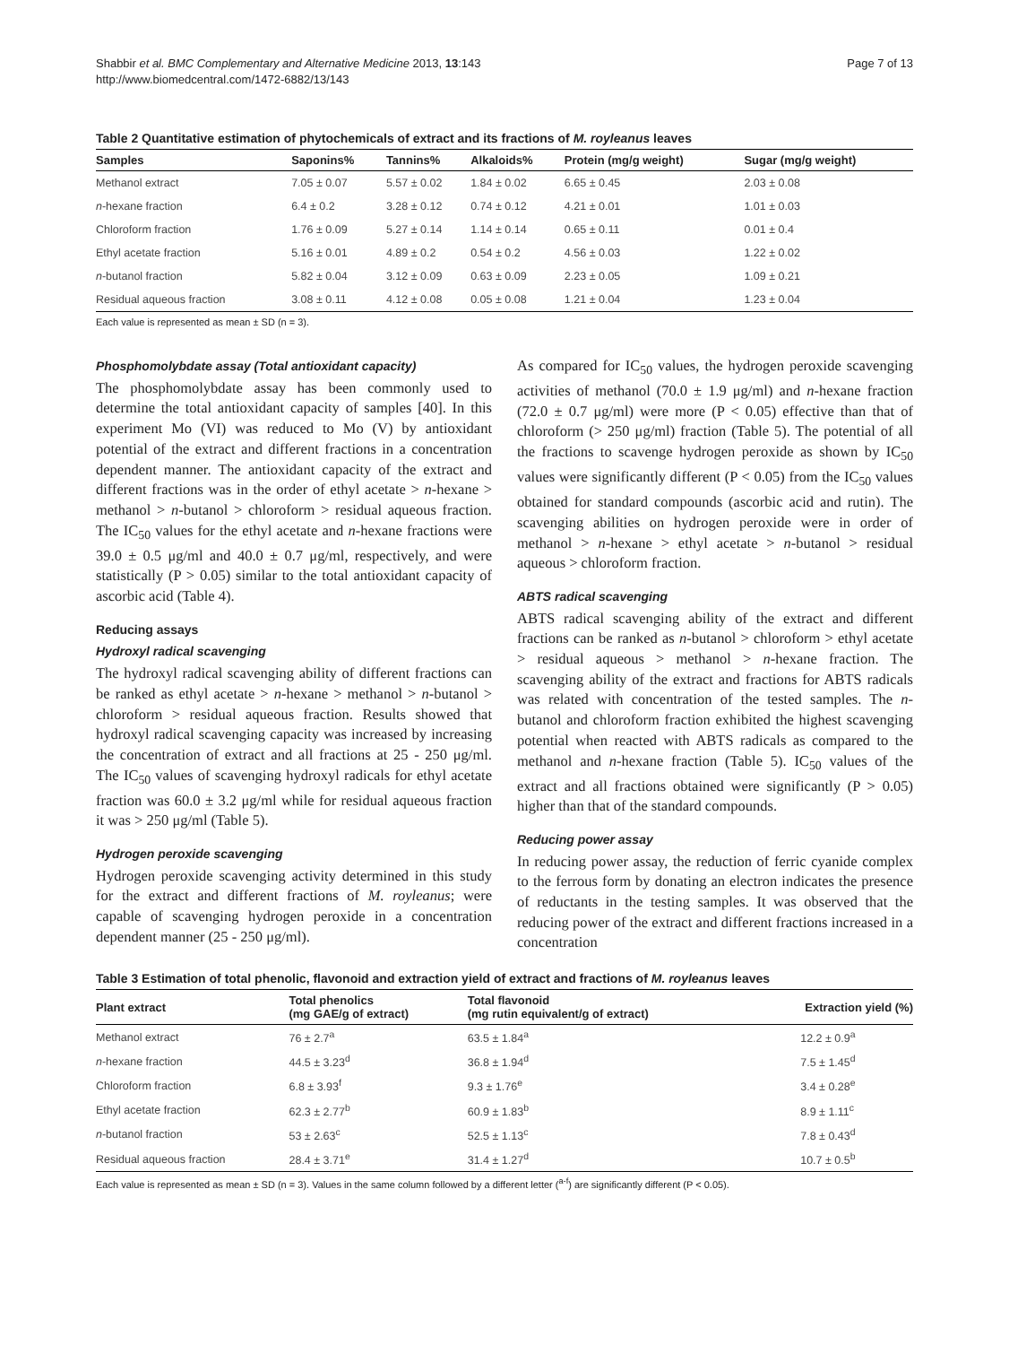Shabbir et al. BMC Complementary and Alternative Medicine 2013, 13:143
http://www.biomedcentral.com/1472-6882/13/143
Page 7 of 13
Table 2 Quantitative estimation of phytochemicals of extract and its fractions of M. royleanus leaves
| Samples | Saponins% | Tannins% | Alkaloids% | Protein (mg/g weight) | Sugar (mg/g weight) |
| --- | --- | --- | --- | --- | --- |
| Methanol extract | 7.05 ± 0.07 | 5.57 ± 0.02 | 1.84 ± 0.02 | 6.65 ± 0.45 | 2.03 ± 0.08 |
| n -hexane fraction | 6.4 ± 0.2 | 3.28 ± 0.12 | 0.74 ± 0.12 | 4.21 ± 0.01 | 1.01 ± 0.03 |
| Chloroform fraction | 1.76 ± 0.09 | 5.27 ± 0.14 | 1.14 ± 0.14 | 0.65 ± 0.11 | 0.01 ± 0.4 |
| Ethyl acetate fraction | 5.16 ± 0.01 | 4.89 ± 0.2 | 0.54 ± 0.2 | 4.56 ± 0.03 | 1.22 ± 0.02 |
| n -butanol fraction | 5.82 ± 0.04 | 3.12 ± 0.09 | 0.63 ± 0.09 | 2.23 ± 0.05 | 1.09 ± 0.21 |
| Residual aqueous fraction | 3.08 ± 0.11 | 4.12 ± 0.08 | 0.05 ± 0.08 | 1.21 ± 0.04 | 1.23 ± 0.04 |
Each value is represented as mean ± SD (n = 3).
Phosphomolybdate assay (Total antioxidant capacity)
The phosphomolybdate assay has been commonly used to determine the total antioxidant capacity of samples [40]. In this experiment Mo (VI) was reduced to Mo (V) by antioxidant potential of the extract and different fractions in a concentration dependent manner. The antioxidant capacity of the extract and different fractions was in the order of ethyl acetate > n-hexane > methanol > n-butanol > chloroform > residual aqueous fraction. The IC<sub>50</sub> values for the ethyl acetate and n-hexane fractions were 39.0 ± 0.5 μg/ml and 40.0 ± 0.7 μg/ml, respectively, and were statistically (P > 0.05) similar to the total antioxidant capacity of ascorbic acid (Table 4).
Reducing assays
Hydroxyl radical scavenging
The hydroxyl radical scavenging ability of different fractions can be ranked as ethyl acetate > n-hexane > methanol > n-butanol > chloroform > residual aqueous fraction. Results showed that hydroxyl radical scavenging capacity was increased by increasing the concentration of extract and all fractions at 25 - 250 μg/ml. The IC<sub>50</sub> values of scavenging hydroxyl radicals for ethyl acetate fraction was 60.0 ± 3.2 μg/ml while for residual aqueous fraction it was > 250 μg/ml (Table 5).
Hydrogen peroxide scavenging
Hydrogen peroxide scavenging activity determined in this study for the extract and different fractions of M. royleanus; were capable of scavenging hydrogen peroxide in a concentration dependent manner (25 - 250 μg/ml).
As compared for IC<sub>50</sub> values, the hydrogen peroxide scavenging activities of methanol (70.0 ± 1.9 μg/ml) and n-hexane fraction (72.0 ± 0.7 μg/ml) were more (P < 0.05) effective than that of chloroform (> 250 μg/ml) fraction (Table 5). The potential of all the fractions to scavenge hydrogen peroxide as shown by IC<sub>50</sub> values were significantly different (P < 0.05) from the IC<sub>50</sub> values obtained for standard compounds (ascorbic acid and rutin). The scavenging abilities on hydrogen peroxide were in order of methanol > n-hexane > ethyl acetate > n-butanol > residual aqueous > chloroform fraction.
ABTS radical scavenging
ABTS radical scavenging ability of the extract and different fractions can be ranked as n-butanol > chloroform > ethyl acetate > residual aqueous > methanol > n-hexane fraction. The scavenging ability of the extract and fractions for ABTS radicals was related with concentration of the tested samples. The n-butanol and chloroform fraction exhibited the highest scavenging potential when reacted with ABTS radicals as compared to the methanol and n-hexane fraction (Table 5). IC<sub>50</sub> values of the extract and all fractions obtained were significantly (P > 0.05) higher than that of the standard compounds.
Reducing power assay
In reducing power assay, the reduction of ferric cyanide complex to the ferrous form by donating an electron indicates the presence of reductants in the testing samples. It was observed that the reducing power of the extract and different fractions increased in a concentration
Table 3 Estimation of total phenolic, flavonoid and extraction yield of extract and fractions of M. royleanus leaves
| Plant extract | Total phenolics (mg GAE/g of extract) | Total flavonoid (mg rutin equivalent/g of extract) | Extraction yield (%) |
| --- | --- | --- | --- |
| Methanol extract | 76 ± 2.7<sup>a</sup> | 63.5 ± 1.84<sup>a</sup> | 12.2 ± 0.9<sup>a</sup> |
| n -hexane fraction | 44.5 ± 3.23<sup>d</sup> | 36.8 ± 1.94<sup>d</sup> | 7.5 ± 1.45<sup>d</sup> |
| Chloroform fraction | 6.8 ± 3.93<sup>f</sup> | 9.3 ± 1.76<sup>e</sup> | 3.4 ± 0.28<sup>e</sup> |
| Ethyl acetate fraction | 62.3 ± 2.77<sup>b</sup> | 60.9 ± 1.83<sup>b</sup> | 8.9 ± 1.11<sup>c</sup> |
| n -butanol fraction | 53 ± 2.63<sup>c</sup> | 52.5 ± 1.13<sup>c</sup> | 7.8 ± 0.43<sup>d</sup> |
| Residual aqueous fraction | 28.4 ± 3.71<sup>e</sup> | 31.4 ± 1.27<sup>d</sup> | 10.7 ± 0.5<sup>b</sup> |
Each value is represented as mean ± SD (n = 3). Values in the same column followed by a different letter (<sup>a-f</sup>) are significantly different (P < 0.05).